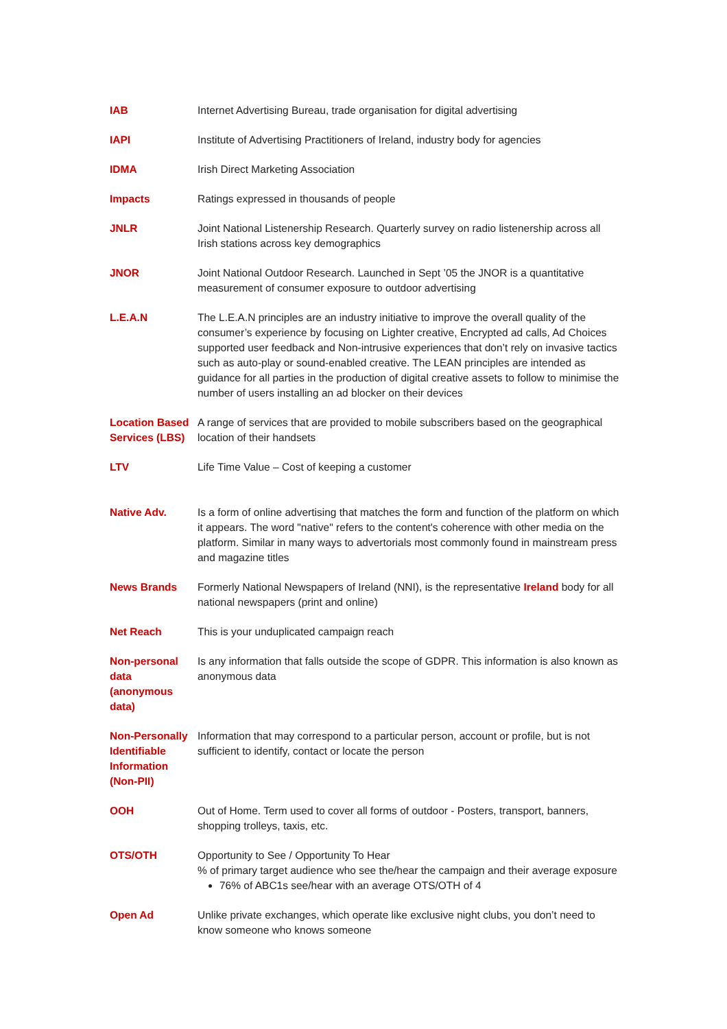IAB Internet Advertising Bureau, trade organisation for digital advertising
IAPI Institute of Advertising Practitioners of Ireland, industry body for agencies
IDMA Irish Direct Marketing Association
Impacts Ratings expressed in thousands of people
JNLR Joint National Listenership Research. Quarterly survey on radio listenership across all Irish stations across key demographics
JNOR Joint National Outdoor Research. Launched in Sept ’05 the JNOR is a quantitative measurement of consumer exposure to outdoor advertising
L.E.A.N The L.E.A.N principles are an industry initiative to improve the overall quality of the consumer’s experience by focusing on Lighter creative, Encrypted ad calls, Ad Choices supported user feedback and Non-intrusive experiences that don’t rely on invasive tactics such as auto-play or sound-enabled creative. The LEAN principles are intended as guidance for all parties in the production of digital creative assets to follow to minimise the number of users installing an ad blocker on their devices
Location Based Services (LBS)
A range of services that are provided to mobile subscribers based on the geographical location of their handsets
LTV Life Time Value – Cost of keeping a customer
Native Adv. Is a form of online advertising that matches the form and function of the platform on which it appears. The word "native" refers to the content's coherence with other media on the platform. Similar in many ways to advertorials most commonly found in mainstream press and magazine titles
News Brands Formerly National Newspapers of Ireland (NNI), is the representative Ireland body for all national newspapers (print and online)
Net Reach This is your unduplicated campaign reach
Non-personal data (anonymous data)
Is any information that falls outside the scope of GDPR. This information is also known as anonymous data
Non-Personally Identifiable Information (Non-PII)
Information that may correspond to a particular person, account or profile, but is not sufficient to identify, contact or locate the person
OOH Out of Home. Term used to cover all forms of outdoor - Posters, transport, banners, shopping trolleys, taxis, etc.
OTS/OTH Opportunity to See / Opportunity To Hear
% of primary target audience who see the/hear the campaign and their average exposure
76% of ABC1s see/hear with an average OTS/OTH of 4
Open Ad Unlike private exchanges, which operate like exclusive night clubs, you don’t need to know someone who knows someone